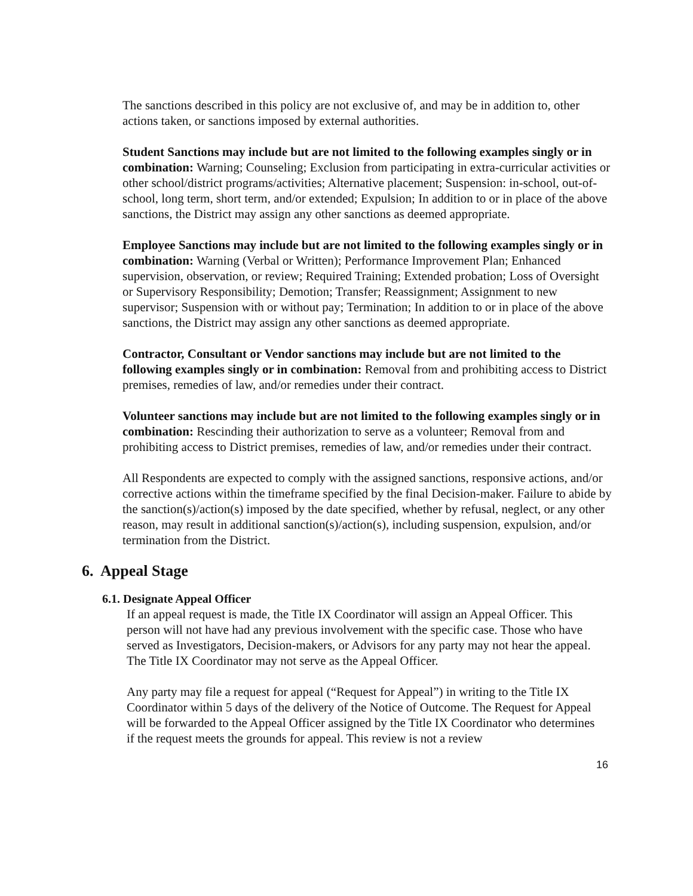The sanctions described in this policy are not exclusive of, and may be in addition to, other actions taken, or sanctions imposed by external authorities.
Student Sanctions may include but are not limited to the following examples singly or in combination: Warning; Counseling; Exclusion from participating in extra-curricular activities or other school/district programs/activities; Alternative placement; Suspension: in-school, out-of-school, long term, short term, and/or extended; Expulsion; In addition to or in place of the above sanctions, the District may assign any other sanctions as deemed appropriate.
Employee Sanctions may include but are not limited to the following examples singly or in combination: Warning (Verbal or Written); Performance Improvement Plan; Enhanced supervision, observation, or review; Required Training; Extended probation; Loss of Oversight or Supervisory Responsibility; Demotion; Transfer; Reassignment; Assignment to new supervisor; Suspension with or without pay; Termination; In addition to or in place of the above sanctions, the District may assign any other sanctions as deemed appropriate.
Contractor, Consultant or Vendor sanctions may include but are not limited to the following examples singly or in combination: Removal from and prohibiting access to District premises, remedies of law, and/or remedies under their contract.
Volunteer sanctions may include but are not limited to the following examples singly or in combination: Rescinding their authorization to serve as a volunteer; Removal from and prohibiting access to District premises, remedies of law, and/or remedies under their contract.
All Respondents are expected to comply with the assigned sanctions, responsive actions, and/or corrective actions within the timeframe specified by the final Decision-maker. Failure to abide by the sanction(s)/action(s) imposed by the date specified, whether by refusal, neglect, or any other reason, may result in additional sanction(s)/action(s), including suspension, expulsion, and/or termination from the District.
6. Appeal Stage
6.1. Designate Appeal Officer
If an appeal request is made, the Title IX Coordinator will assign an Appeal Officer. This person will not have had any previous involvement with the specific case. Those who have served as Investigators, Decision-makers, or Advisors for any party may not hear the appeal. The Title IX Coordinator may not serve as the Appeal Officer.
Any party may file a request for appeal (“Request for Appeal”) in writing to the Title IX Coordinator within 5 days of the delivery of the Notice of Outcome. The Request for Appeal will be forwarded to the Appeal Officer assigned by the Title IX Coordinator who determines if the request meets the grounds for appeal. This review is not a review
16